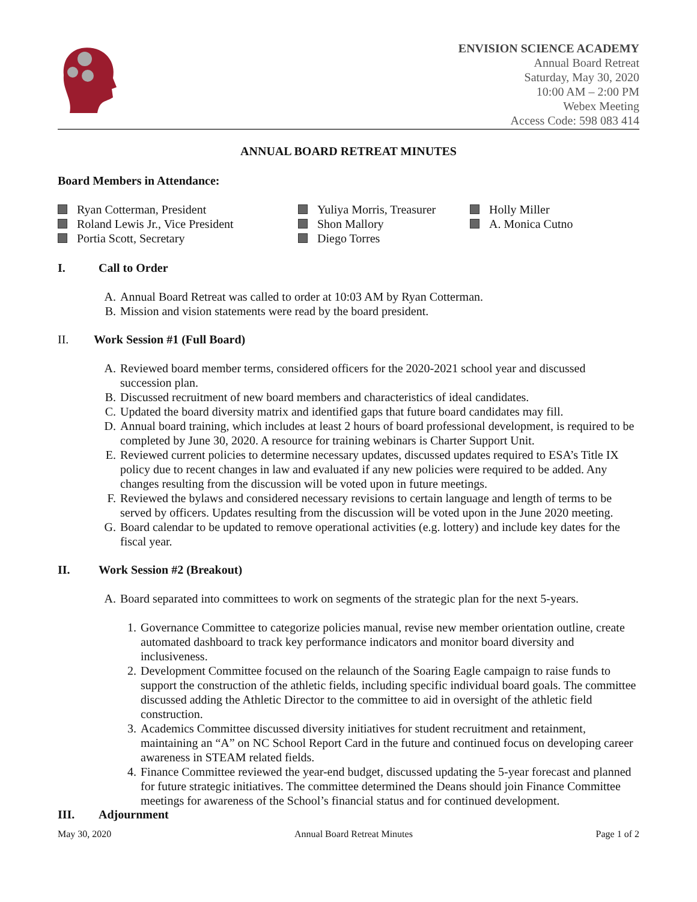ENVISION SCIENCE ACADEMY
Annual Board Retreat
Saturday, May 30, 2020
10:00 AM – 2:00 PM
Webex Meeting
Access Code: 598 083 414
ANNUAL BOARD RETREAT MINUTES
Board Members in Attendance:
Ryan Cotterman, President
Roland Lewis Jr., Vice President
Portia Scott, Secretary
Yuliya Morris, Treasurer
Shon Mallory
Diego Torres
Holly Miller
A. Monica Cutno
I. Call to Order
A. Annual Board Retreat was called to order at 10:03 AM by Ryan Cotterman.
B. Mission and vision statements were read by the board president.
II. Work Session #1 (Full Board)
A. Reviewed board member terms, considered officers for the 2020-2021 school year and discussed succession plan.
B. Discussed recruitment of new board members and characteristics of ideal candidates.
C. Updated the board diversity matrix and identified gaps that future board candidates may fill.
D. Annual board training, which includes at least 2 hours of board professional development, is required to be completed by June 30, 2020. A resource for training webinars is Charter Support Unit.
E. Reviewed current policies to determine necessary updates, discussed updates required to ESA’s Title IX policy due to recent changes in law and evaluated if any new policies were required to be added. Any changes resulting from the discussion will be voted upon in future meetings.
F. Reviewed the bylaws and considered necessary revisions to certain language and length of terms to be served by officers. Updates resulting from the discussion will be voted upon in the June 2020 meeting.
G. Board calendar to be updated to remove operational activities (e.g. lottery) and include key dates for the fiscal year.
II. Work Session #2 (Breakout)
A. Board separated into committees to work on segments of the strategic plan for the next 5-years.
1. Governance Committee to categorize policies manual, revise new member orientation outline, create automated dashboard to track key performance indicators and monitor board diversity and inclusiveness.
2. Development Committee focused on the relaunch of the Soaring Eagle campaign to raise funds to support the construction of the athletic fields, including specific individual board goals. The committee discussed adding the Athletic Director to the committee to aid in oversight of the athletic field construction.
3. Academics Committee discussed diversity initiatives for student recruitment and retainment, maintaining an “A” on NC School Report Card in the future and continued focus on developing career awareness in STEAM related fields.
4. Finance Committee reviewed the year-end budget, discussed updating the 5-year forecast and planned for future strategic initiatives. The committee determined the Deans should join Finance Committee meetings for awareness of the School’s financial status and for continued development.
III. Adjournment
May 30, 2020 Annual Board Retreat Minutes Page 1 of 2